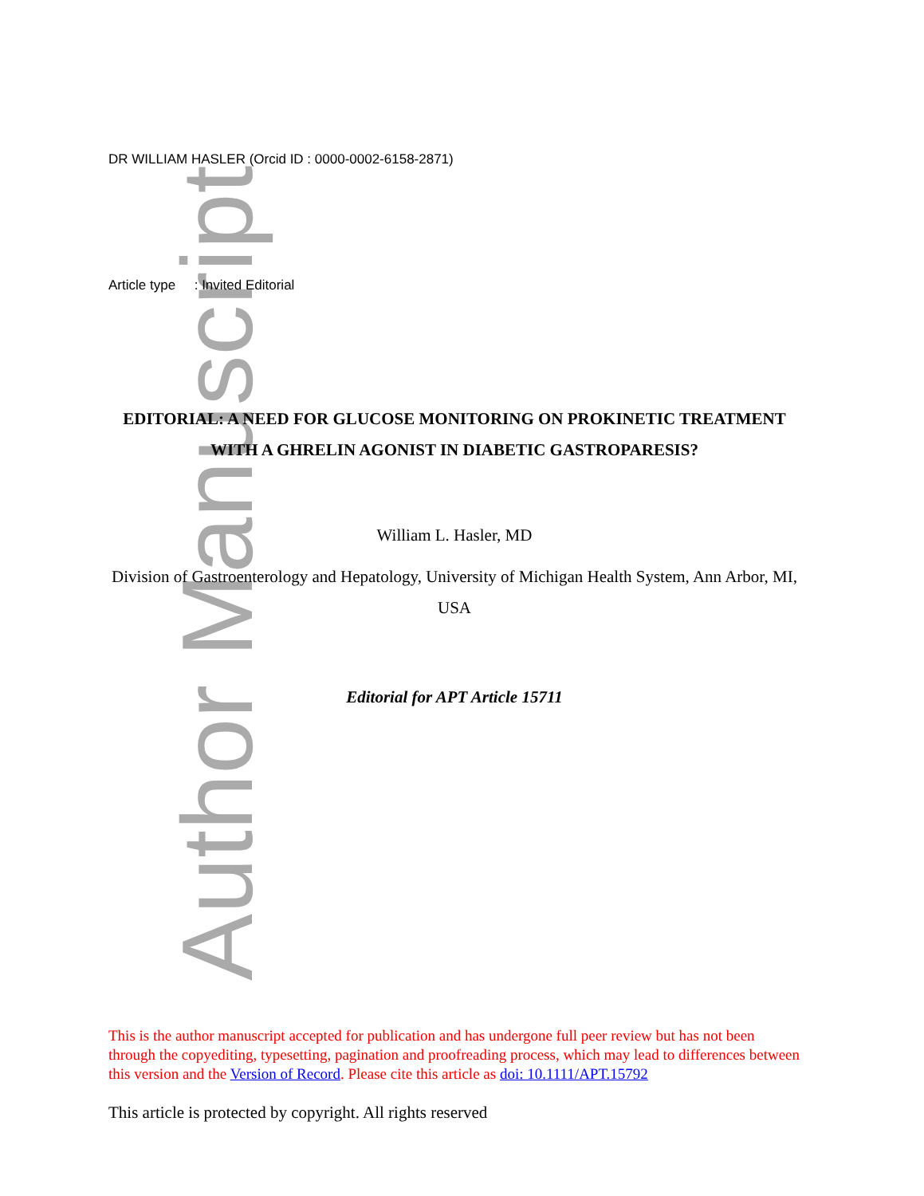Author Manuscript
DR WILLIAM HASLER (Orcid ID : 0000-0002-6158-2871)
Article type : Invited Editorial
EDITORIAL: A NEED FOR GLUCOSE MONITORING ON PROKINETIC TREATMENT WITH A GHRELIN AGONIST IN DIABETIC GASTROPARESIS?
William L. Hasler, MD
Division of Gastroenterology and Hepatology, University of Michigan Health System, Ann Arbor, MI, USA
Editorial for APT Article 15711
This is the author manuscript accepted for publication and has undergone full peer review but has not been through the copyediting, typesetting, pagination and proofreading process, which may lead to differences between this version and the Version of Record. Please cite this article as doi: 10.1111/APT.15792
This article is protected by copyright. All rights reserved